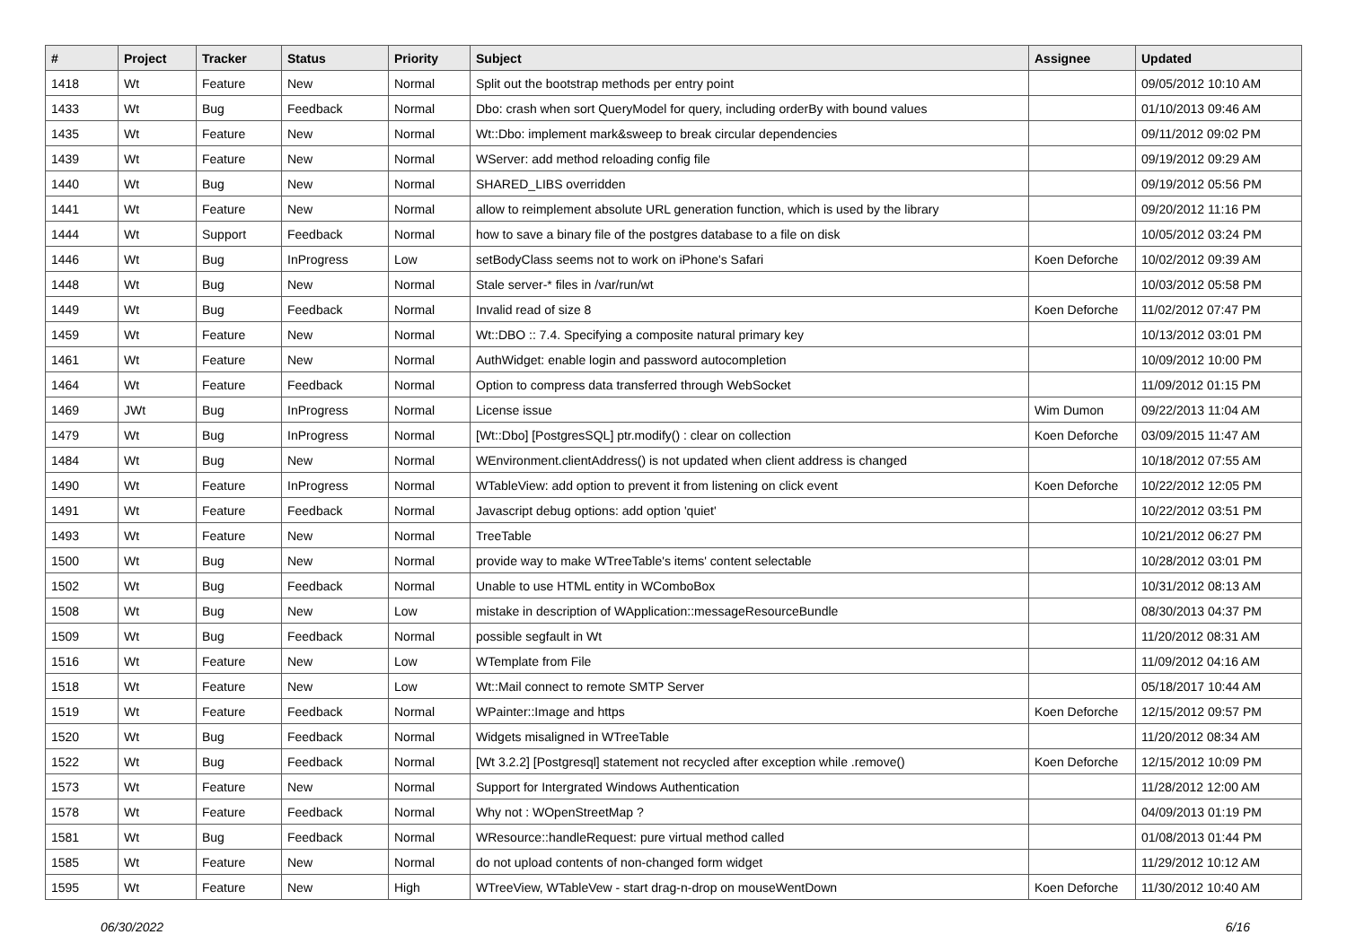| # | Project | Tracker | Status | Priority | Subject | Assignee | Updated |
| --- | --- | --- | --- | --- | --- | --- | --- |
| 1418 | Wt | Feature | New | Normal | Split out the bootstrap methods per entry point | | 09/05/2012 10:10 AM |
| 1433 | Wt | Bug | Feedback | Normal | Dbo: crash when sort QueryModel for query, including orderBy with bound values | | 01/10/2013 09:46 AM |
| 1435 | Wt | Feature | New | Normal | Wt::Dbo: implement mark&sweep to break circular dependencies | | 09/11/2012 09:02 PM |
| 1439 | Wt | Feature | New | Normal | WServer: add method reloading config file | | 09/19/2012 09:29 AM |
| 1440 | Wt | Bug | New | Normal | SHARED_LIBS overridden | | 09/19/2012 05:56 PM |
| 1441 | Wt | Feature | New | Normal | allow to reimplement absolute URL generation function, which is used by the library | | 09/20/2012 11:16 PM |
| 1444 | Wt | Support | Feedback | Normal | how to save a binary file of the postgres database to a file on disk | | 10/05/2012 03:24 PM |
| 1446 | Wt | Bug | InProgress | Low | setBodyClass seems not to work on iPhone's Safari | Koen Deforche | 10/02/2012 09:39 AM |
| 1448 | Wt | Bug | New | Normal | Stale server-* files in /var/run/wt | | 10/03/2012 05:58 PM |
| 1449 | Wt | Bug | Feedback | Normal | Invalid read of size 8 | Koen Deforche | 11/02/2012 07:47 PM |
| 1459 | Wt | Feature | New | Normal | Wt::DBO :: 7.4. Specifying a composite natural primary key | | 10/13/2012 03:01 PM |
| 1461 | Wt | Feature | New | Normal | AuthWidget: enable login and password autocompletion | | 10/09/2012 10:00 PM |
| 1464 | Wt | Feature | Feedback | Normal | Option to compress data transferred through WebSocket | | 11/09/2012 01:15 PM |
| 1469 | JWt | Bug | InProgress | Normal | License issue | Wim Dumon | 09/22/2013 11:04 AM |
| 1479 | Wt | Bug | InProgress | Normal | [Wt::Dbo] [PostgresSQL] ptr.modify() : clear on collection | Koen Deforche | 03/09/2015 11:47 AM |
| 1484 | Wt | Bug | New | Normal | WEnvironment.clientAddress() is not updated when client address is changed | | 10/18/2012 07:55 AM |
| 1490 | Wt | Feature | InProgress | Normal | WTableView: add option to prevent it from listening on click event | Koen Deforche | 10/22/2012 12:05 PM |
| 1491 | Wt | Feature | Feedback | Normal | Javascript debug options: add option 'quiet' | | 10/22/2012 03:51 PM |
| 1493 | Wt | Feature | New | Normal | TreeTable | | 10/21/2012 06:27 PM |
| 1500 | Wt | Bug | New | Normal | provide way to make WTreeTable's items' content selectable | | 10/28/2012 03:01 PM |
| 1502 | Wt | Bug | Feedback | Normal | Unable to use HTML entity in WComboBox | | 10/31/2012 08:13 AM |
| 1508 | Wt | Bug | New | Low | mistake in description of WApplication::messageResourceBundle | | 08/30/2013 04:37 PM |
| 1509 | Wt | Bug | Feedback | Normal | possible segfault in Wt | | 11/20/2012 08:31 AM |
| 1516 | Wt | Feature | New | Low | WTemplate from File | | 11/09/2012 04:16 AM |
| 1518 | Wt | Feature | New | Low | Wt::Mail connect to remote SMTP Server | | 05/18/2017 10:44 AM |
| 1519 | Wt | Feature | Feedback | Normal | WPainter::Image and https | Koen Deforche | 12/15/2012 09:57 PM |
| 1520 | Wt | Bug | Feedback | Normal | Widgets misaligned in WTreeTable | | 11/20/2012 08:34 AM |
| 1522 | Wt | Bug | Feedback | Normal | [Wt 3.2.2] [Postgresql] statement not recycled after exception while .remove() | Koen Deforche | 12/15/2012 10:09 PM |
| 1573 | Wt | Feature | New | Normal | Support for Intergrated Windows Authentication | | 11/28/2012 12:00 AM |
| 1578 | Wt | Feature | Feedback | Normal | Why not : WOpenStreetMap ? | | 04/09/2013 01:19 PM |
| 1581 | Wt | Bug | Feedback | Normal | WResource::handleRequest: pure virtual method called | | 01/08/2013 01:44 PM |
| 1585 | Wt | Feature | New | Normal | do not upload contents of non-changed form widget | | 11/29/2012 10:12 AM |
| 1595 | Wt | Feature | New | High | WTreeView, WTableVew - start drag-n-drop on mouseWentDown | Koen Deforche | 11/30/2012 10:40 AM |
06/30/2022 6/16